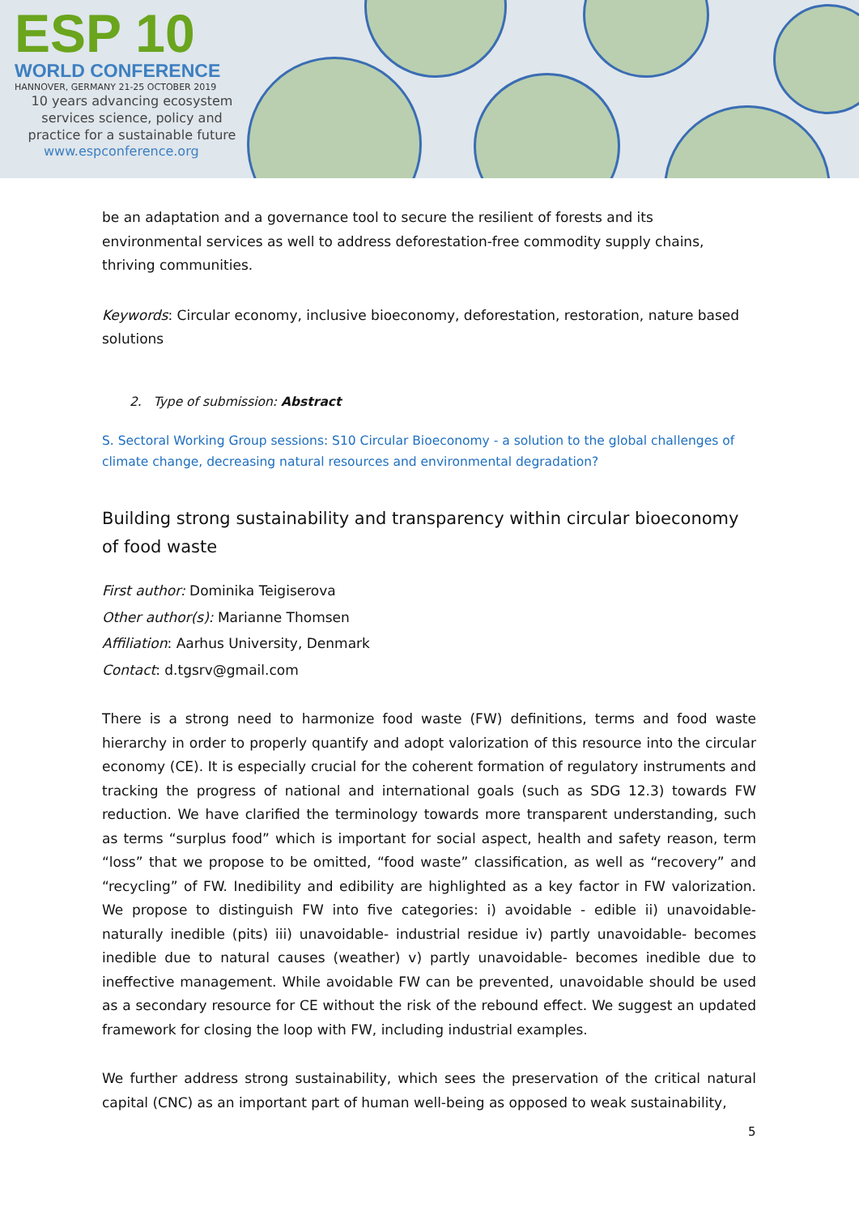ESP 10
WORLD CONFERENCE
HANNOVER, GERMANY 21-25 OCTOBER 2019
10 years advancing ecosystem
services science, policy and
practice for a sustainable future
www.espconference.org
be an adaptation and a governance tool to secure the resilient of forests and its environmental services as well to address deforestation-free commodity supply chains, thriving communities.
Keywords: Circular economy, inclusive bioeconomy, deforestation, restoration, nature based solutions
2. Type of submission: Abstract
S. Sectoral Working Group sessions: S10 Circular Bioeconomy - a solution to the global challenges of climate change, decreasing natural resources and environmental degradation?
Building strong sustainability and transparency within circular bioeconomy of food waste
First author: Dominika Teigiserova
Other author(s): Marianne Thomsen
Affiliation: Aarhus University, Denmark
Contact: d.tgsrv@gmail.com
There is a strong need to harmonize food waste (FW) definitions, terms and food waste hierarchy in order to properly quantify and adopt valorization of this resource into the circular economy (CE). It is especially crucial for the coherent formation of regulatory instruments and tracking the progress of national and international goals (such as SDG 12.3) towards FW reduction. We have clarified the terminology towards more transparent understanding, such as terms “surplus food” which is important for social aspect, health and safety reason, term “loss” that we propose to be omitted, “food waste” classification, as well as “recovery” and “recycling” of FW. Inedibility and edibility are highlighted as a key factor in FW valorization. We propose to distinguish FW into five categories: i) avoidable - edible ii) unavoidable- naturally inedible (pits) iii) unavoidable- industrial residue iv) partly unavoidable- becomes inedible due to natural causes (weather) v) partly unavoidable- becomes inedible due to ineffective management. While avoidable FW can be prevented, unavoidable should be used as a secondary resource for CE without the risk of the rebound effect. We suggest an updated framework for closing the loop with FW, including industrial examples.
We further address strong sustainability, which sees the preservation of the critical natural capital (CNC) as an important part of human well-being as opposed to weak sustainability,
5